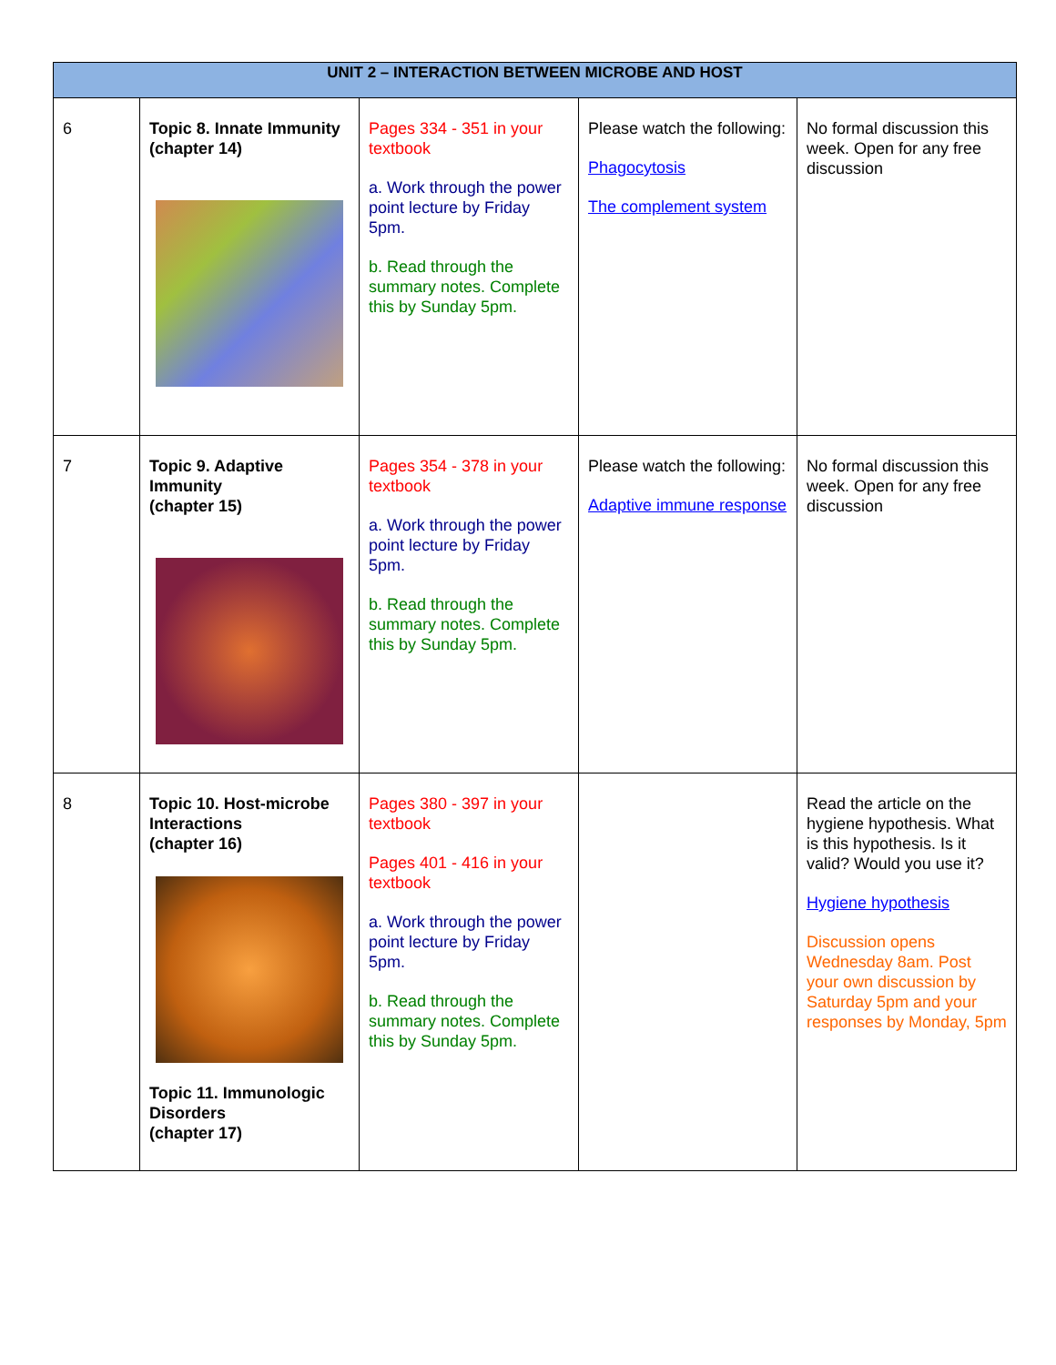| UNIT 2 – INTERACTION BETWEEN MICROBE AND HOST | | | | |
| --- | --- | --- | --- | --- |
| 6 | Topic 8. Innate Immunity (chapter 14) | Pages 334 - 351 in your textbook a. Work through the power point lecture by Friday 5pm. b. Read through the summary notes. Complete this by Sunday 5pm. | Please watch the following: Phagocytosis The complement system | No formal discussion this week. Open for any free discussion |
| 7 | Topic 9. Adaptive Immunity (chapter 15) | Pages 354 - 378 in your textbook a. Work through the power point lecture by Friday 5pm. b. Read through the summary notes. Complete this by Sunday 5pm. | Please watch the following: Adaptive immune response | No formal discussion this week. Open for any free discussion |
| 8 | Topic 10. Host-microbe Interactions (chapter 16) Topic 11. Immunologic Disorders (chapter 17) | Pages 380 - 397 in your textbook Pages 401 - 416 in your textbook a. Work through the power point lecture by Friday 5pm. b. Read through the summary notes. Complete this by Sunday 5pm. | | Read the article on the hygiene hypothesis. What is this hypothesis. Is it valid? Would you use it? Hygiene hypothesis Discussion opens Wednesday 8am. Post your own discussion by Saturday 5pm and your responses by Monday, 5pm |